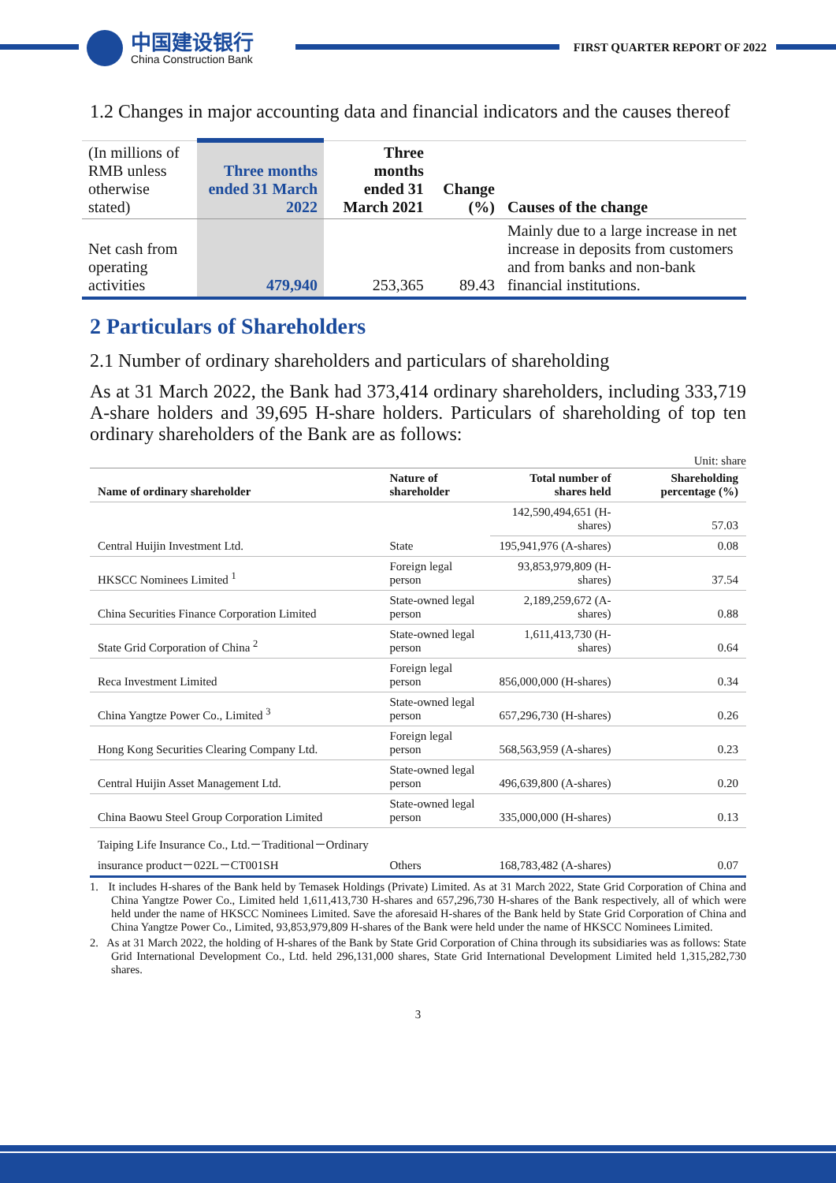中国建设银行
China Construction Bank
FIRST QUARTER REPORT OF 2022
1.2 Changes in major accounting data and financial indicators and the causes thereof
| (In millions of RMB unless otherwise stated) | Three months ended 31 March 2022 | Three months ended 31 March 2021 | Change (%) | Causes of the change |
| Net cash from operating activities | 479,940 | 253,365 | 89.43 | Mainly due to a large increase in net increase in deposits from customers and from banks and non-bank financial institutions. |
2 Particulars of Shareholders
2.1 Number of ordinary shareholders and particulars of shareholding
As at 31 March 2022, the Bank had 373,414 ordinary shareholders, including 333,719 A-share holders and 39,695 H-share holders. Particulars of shareholding of top ten ordinary shareholders of the Bank are as follows:
Unit: share
| Name of ordinary shareholder | Nature of shareholder | Total number of shares held | Shareholding percentage (%) |
| --- | --- | --- | --- |
| Central Huijin Investment Ltd. | State | 142,590,494,651 (H-shares) | 57.03 |
| | | 195,941,976 (A-shares) | 0.08 |
| HKSCC Nominees Limited <sup>1</sup> | Foreign legal person | 93,853,979,809 (H-shares) | 37.54 |
| China Securities Finance Corporation Limited | State-owned legal person | 2,189,259,672 (A-shares) | 0.88 |
| State Grid Corporation of China <sup>2</sup> | State-owned legal person | 1,611,413,730 (H-shares) | 0.64 |
| Reca Investment Limited | Foreign legal person | 856,000,000 (H-shares) | 0.34 |
| China Yangtze Power Co., Limited <sup>3</sup> | State-owned legal person | 657,296,730 (H-shares) | 0.26 |
| Hong Kong Securities Clearing Company Ltd. | Foreign legal person | 568,563,959 (A-shares) | 0.23 |
| Central Huijin Asset Management Ltd. | State-owned legal person | 496,639,800 (A-shares) | 0.20 |
| China Baowu Steel Group Corporation Limited | State-owned legal person | 335,000,000 (H-shares) | 0.13 |
| Taiping Life Insurance Co., Ltd.－Traditional－Ordinary insurance product－022L－CT001SH | Others | 168,783,482 (A-shares) | 0.07 |
1. It includes H-shares of the Bank held by Temasek Holdings (Private) Limited. As at 31 March 2022, State Grid Corporation of China and China Yangtze Power Co., Limited held 1,611,413,730 H-shares and 657,296,730 H-shares of the Bank respectively, all of which were held under the name of HKSCC Nominees Limited. Save the aforesaid H-shares of the Bank held by State Grid Corporation of China and China Yangtze Power Co., Limited, 93,853,979,809 H-shares of the Bank were held under the name of HKSCC Nominees Limited.
2. As at 31 March 2022, the holding of H-shares of the Bank by State Grid Corporation of China through its subsidiaries was as follows: State Grid International Development Co., Ltd. held 296,131,000 shares, State Grid International Development Limited held 1,315,282,730 shares.
3